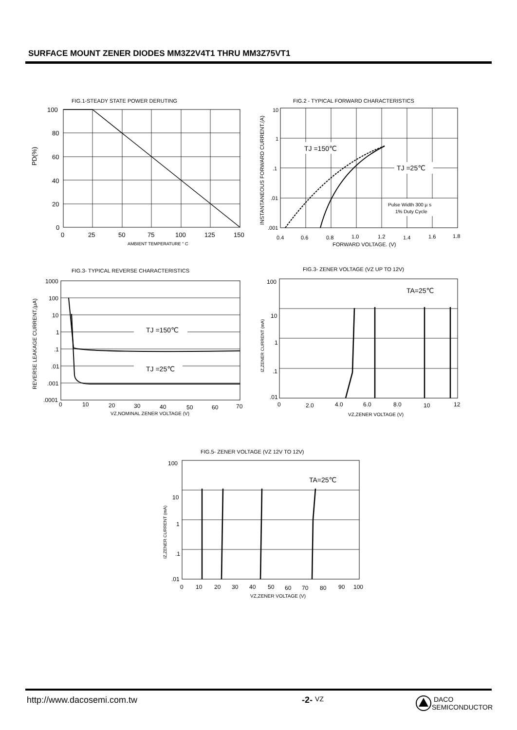SURFACE MOUNT ZENER DIODES MM3Z2V4T1 THRU MM3Z75VT1
FIG.1-STEADY STATE POWER DERUTING
100
80
60
40
20
0
PD(%)
0
25
50
75
100
125
150
AMBIENT TEMPERATURE ° C
FIG.2 - TYPICAL FORWARD CHARACTERISTICS
TJ =150℃
TJ =25℃
Pulse Width 300 μ s
1% Duty Cycle
10
1
.1
.01
.001
INSTANTANEOUS FORWARD CURRENT.(A)
0.4
0.6
0.8
1.0
1.2
1.4
1.6
1.8
FORWARD VOLTAGE. (V)
FIG.3- TYPICAL REVERSE CHARACTERISTICS
TJ =150℃
TJ =25℃
1000
100
10
1
.1
.01
.001
.0001
REVERSE LEAKAGE CURRENT,(μA)
0
10
20
30
40
50
60
70
VZ,NOMINAL ZENER VOLTAGE (V)
FIG.3- ZENER VOLTAGE (VZ UP TO 12V)
TA=25℃
100
10
1
.1
.01
IZ,ZENER CURRENT (mA)
0
2.0
4.0
6.0
8.0
10
12
VZ,ZENER VOLTAGE (V)
FIG.5- ZENER VOLTAGE (VZ 12V TO 12V)
TA=25℃
100
10
1
.1
.01
IZ,ZENER CURRENT (mA)
0
10
20
30
40
50
60
70
80
90
100
VZ,ZENER VOLTAGE (V)
http://www.dacosemi.com.tw -2- VZ DACO
SEMICONDUCTOR